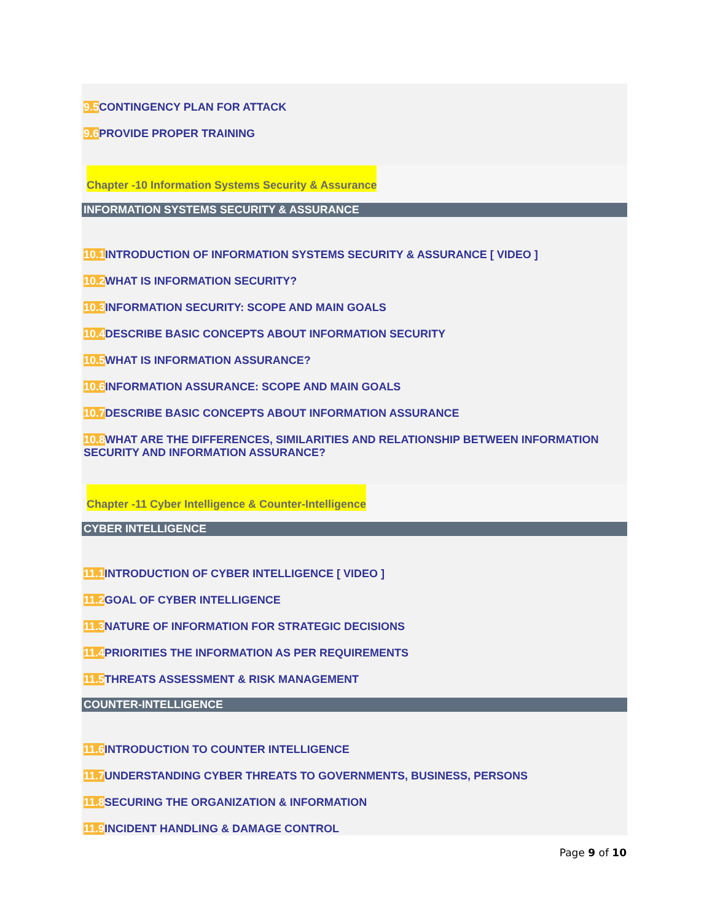9.5 CONTINGENCY PLAN FOR ATTACK
9.6 PROVIDE PROPER TRAINING
Chapter -10 Information Systems Security & Assurance
INFORMATION SYSTEMS SECURITY & ASSURANCE
10.1 INTRODUCTION OF INFORMATION SYSTEMS SECURITY & ASSURANCE [ VIDEO ]
10.2 WHAT IS INFORMATION SECURITY?
10.3 INFORMATION SECURITY: SCOPE AND MAIN GOALS
10.4 DESCRIBE BASIC CONCEPTS ABOUT INFORMATION SECURITY
10.5 WHAT IS INFORMATION ASSURANCE?
10.6 INFORMATION ASSURANCE: SCOPE AND MAIN GOALS
10.7 DESCRIBE BASIC CONCEPTS ABOUT INFORMATION ASSURANCE
10.8 WHAT ARE THE DIFFERENCES, SIMILARITIES AND RELATIONSHIP BETWEEN INFORMATION SECURITY AND INFORMATION ASSURANCE?
Chapter -11 Cyber Intelligence & Counter-Intelligence
CYBER INTELLIGENCE
11.1 INTRODUCTION OF CYBER INTELLIGENCE [ VIDEO ]
11.2 GOAL OF CYBER INTELLIGENCE
11.3 NATURE OF INFORMATION FOR STRATEGIC DECISIONS
11.4 PRIORITIES THE INFORMATION AS PER REQUIREMENTS
11.5 THREATS ASSESSMENT & RISK MANAGEMENT
COUNTER-INTELLIGENCE
11.6 INTRODUCTION TO COUNTER INTELLIGENCE
11.7 UNDERSTANDING CYBER THREATS TO GOVERNMENTS, BUSINESS, PERSONS
11.8 SECURING THE ORGANIZATION & INFORMATION
11.9 INCIDENT HANDLING & DAMAGE CONTROL
Page 9 of 10